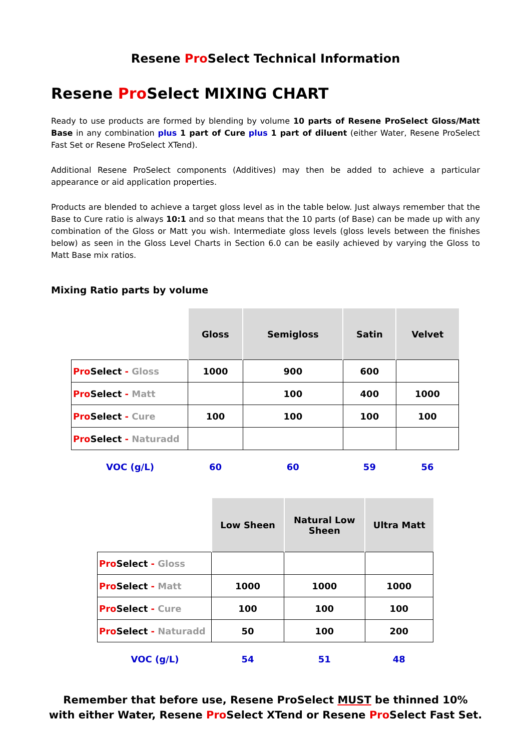Resene Pro Select Technical Information
Resene Pro Select MIXING CHART
Ready to use products are formed by blending by volume 10 parts of Resene ProSelect Gloss/Matt Base in any combination plus 1 part of Cure plus 1 part of diluent (either Water, Resene ProSelect Fast Set or Resene ProSelect XTend).
Additional Resene ProSelect components (Additives) may then be added to achieve a particular appearance or aid application properties.
Products are blended to achieve a target gloss level as in the table below. Just always remember that the Base to Cure ratio is always 10:1 and so that means that the 10 parts (of Base) can be made up with any combination of the Gloss or Matt you wish. Intermediate gloss levels (gloss levels between the finishes below) as seen in the Gloss Level Charts in Section 6.0 can be easily achieved by varying the Gloss to Matt Base mix ratios.
Mixing Ratio parts by volume
| | Gloss | Semigloss | Satin | Velvet |
| Pro Select - Gloss | 1000 | 900 | 600 | |
| Pro Select - Matt | | 100 | 400 | 1000 |
| Pro Select - Cure | 100 | 100 | 100 | 100 |
| Pro Select - Naturadd | | | | |
| VOC (g/L) | 60 | 60 | 59 | 56 |
| | Low Sheen | Natural Low Sheen | Ultra Matt |
| Pro Select - Gloss | | | |
| Pro Select - Matt | 1000 | 1000 | 1000 |
| Pro Select - Cure | 100 | 100 | 100 |
| Pro Select - Naturadd | 50 | 100 | 200 |
| VOC (g/L) | 54 | 51 | 48 |
Remember that before use, Resene ProSelect MUST be thinned 10%
with either Water, Resene Pro Select XTend or Resene Pro Select Fast Set.